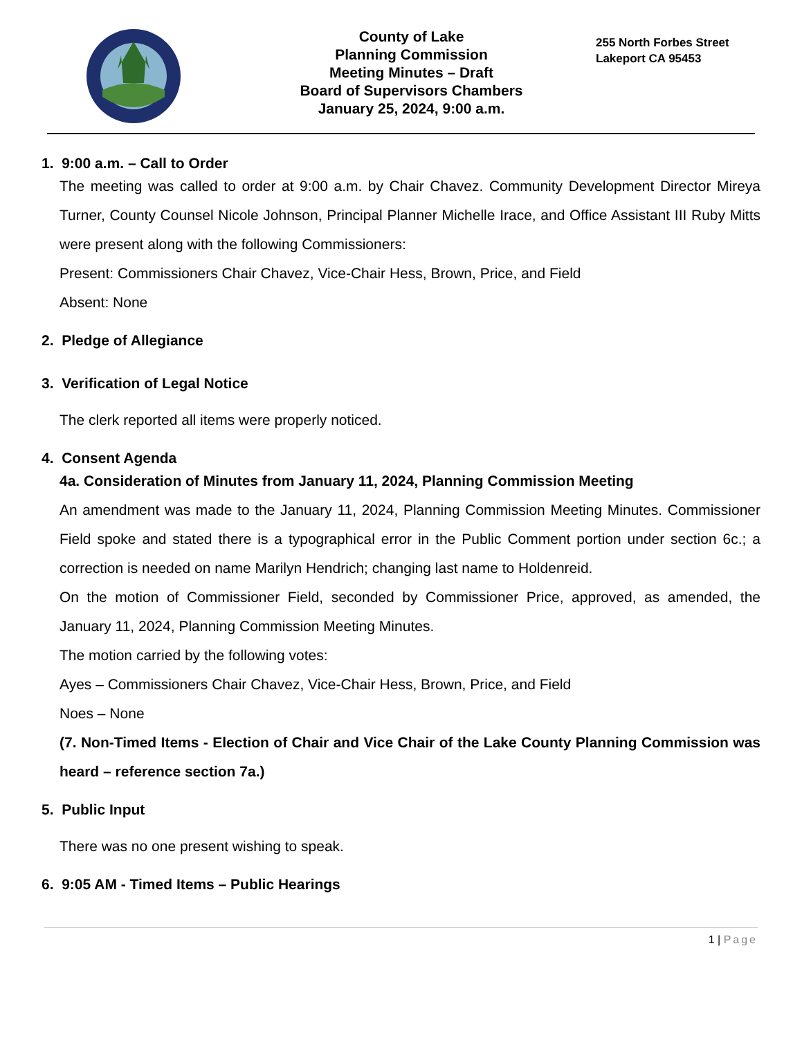County of Lake
Planning Commission
Meeting Minutes – Draft
Board of Supervisors Chambers
January 25, 2024, 9:00 a.m.
255 North Forbes Street
Lakeport CA 95453
1. 9:00 a.m. – Call to Order
The meeting was called to order at 9:00 a.m. by Chair Chavez. Community Development Director Mireya Turner, County Counsel Nicole Johnson, Principal Planner Michelle Irace, and Office Assistant III Ruby Mitts were present along with the following Commissioners:
Present: Commissioners Chair Chavez, Vice-Chair Hess, Brown, Price, and Field
Absent: None
2. Pledge of Allegiance
3. Verification of Legal Notice
The clerk reported all items were properly noticed.
4. Consent Agenda
4a. Consideration of Minutes from January 11, 2024, Planning Commission Meeting
An amendment was made to the January 11, 2024, Planning Commission Meeting Minutes. Commissioner Field spoke and stated there is a typographical error in the Public Comment portion under section 6c.; a correction is needed on name Marilyn Hendrich; changing last name to Holdenreid.
On the motion of Commissioner Field, seconded by Commissioner Price, approved, as amended, the January 11, 2024, Planning Commission Meeting Minutes.
The motion carried by the following votes:
Ayes – Commissioners Chair Chavez, Vice-Chair Hess, Brown, Price, and Field
Noes – None
(7. Non-Timed Items - Election of Chair and Vice Chair of the Lake County Planning Commission was heard – reference section 7a.)
5. Public Input
There was no one present wishing to speak.
6. 9:05 AM - Timed Items – Public Hearings
1 | Page